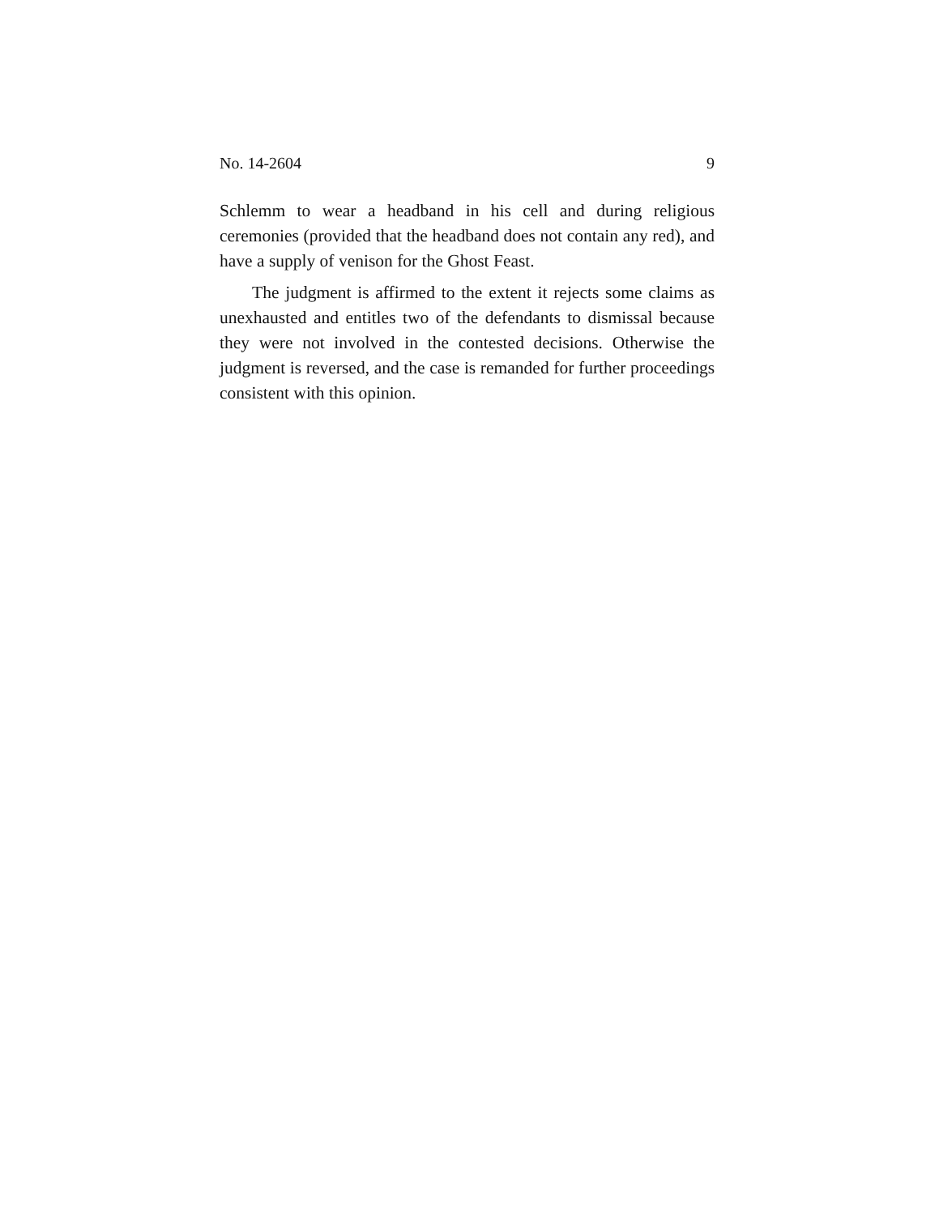No. 14-2604 9
Schlemm to wear a headband in his cell and during religious ceremonies (provided that the headband does not contain any red), and have a supply of venison for the Ghost Feast.
The judgment is affirmed to the extent it rejects some claims as unexhausted and entitles two of the defendants to dismissal because they were not involved in the contested decisions. Otherwise the judgment is reversed, and the case is remanded for further proceedings consistent with this opinion.